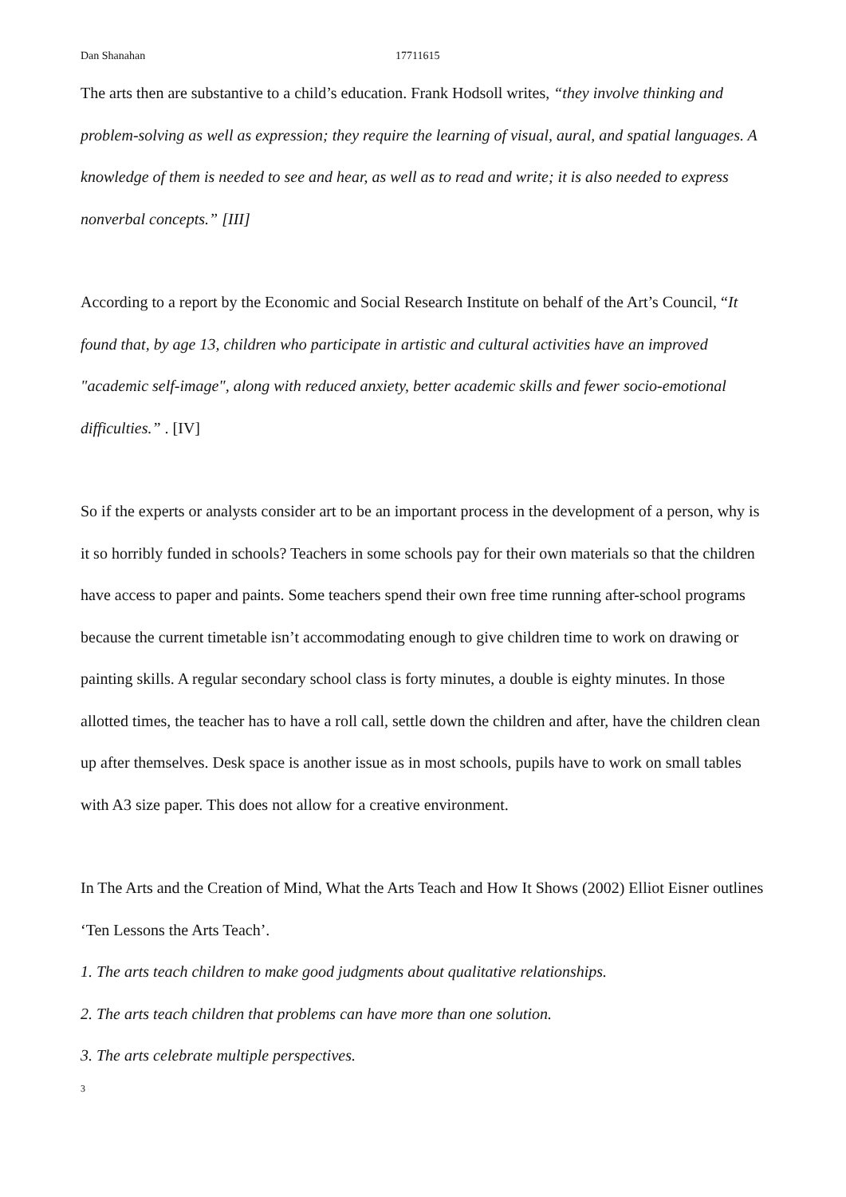Dan Shanahan 17711615
The arts then are substantive to a child’s education. Frank Hodsoll writes, “they involve thinking and problem-solving as well as expression; they require the learning of visual, aural, and spatial languages. A knowledge of them is needed to see and hear, as well as to read and write; it is also needed to express nonverbal concepts.” [III]
According to a report by the Economic and Social Research Institute on behalf of the Art’s Council, “It found that, by age 13, children who participate in artistic and cultural activities have an improved "academic self-image", along with reduced anxiety, better academic skills and fewer socio-emotional difficulties.” . [IV]
So if the experts or analysts consider art to be an important process in the development of a person, why is it so horribly funded in schools? Teachers in some schools pay for their own materials so that the children have access to paper and paints. Some teachers spend their own free time running after-school programs because the current timetable isn’t accommodating enough to give children time to work on drawing or painting skills. A regular secondary school class is forty minutes, a double is eighty minutes. In those allotted times, the teacher has to have a roll call, settle down the children and after, have the children clean up after themselves. Desk space is another issue as in most schools, pupils have to work on small tables with A3 size paper. This does not allow for a creative environment.
In The Arts and the Creation of Mind, What the Arts Teach and How It Shows (2002) Elliot Eisner outlines ‘Ten Lessons the Arts Teach’.
1. The arts teach children to make good judgments about qualitative relationships.
2. The arts teach children that problems can have more than one solution.
3. The arts celebrate multiple perspectives.
3